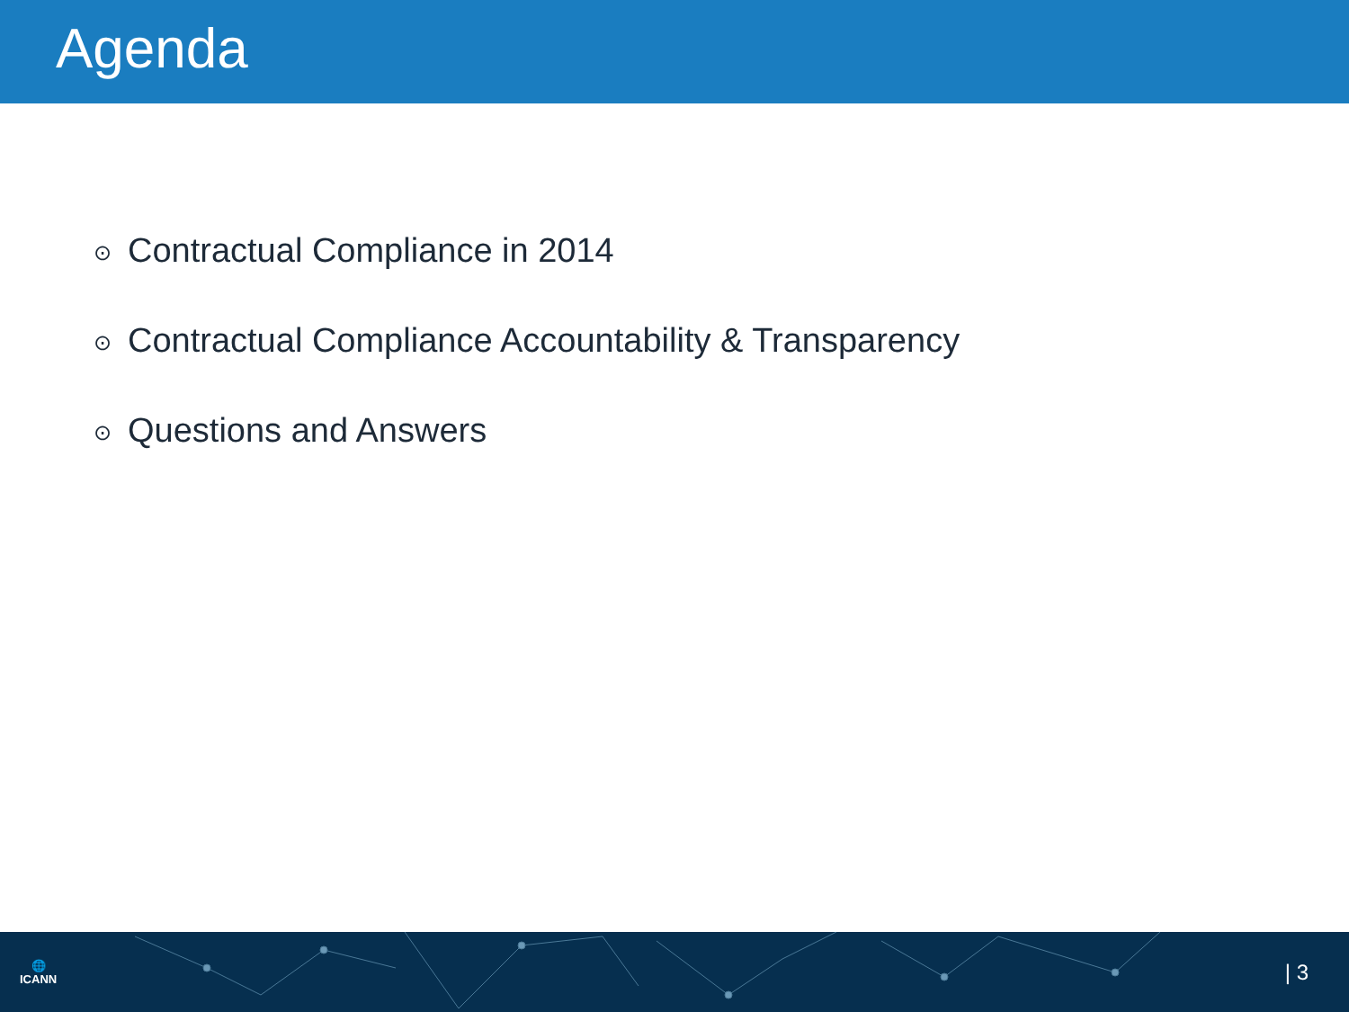Agenda
⊙ Contractual Compliance in 2014
⊙ Contractual Compliance Accountability & Transparency
⊙ Questions and Answers
🌐
ICANN
| 3